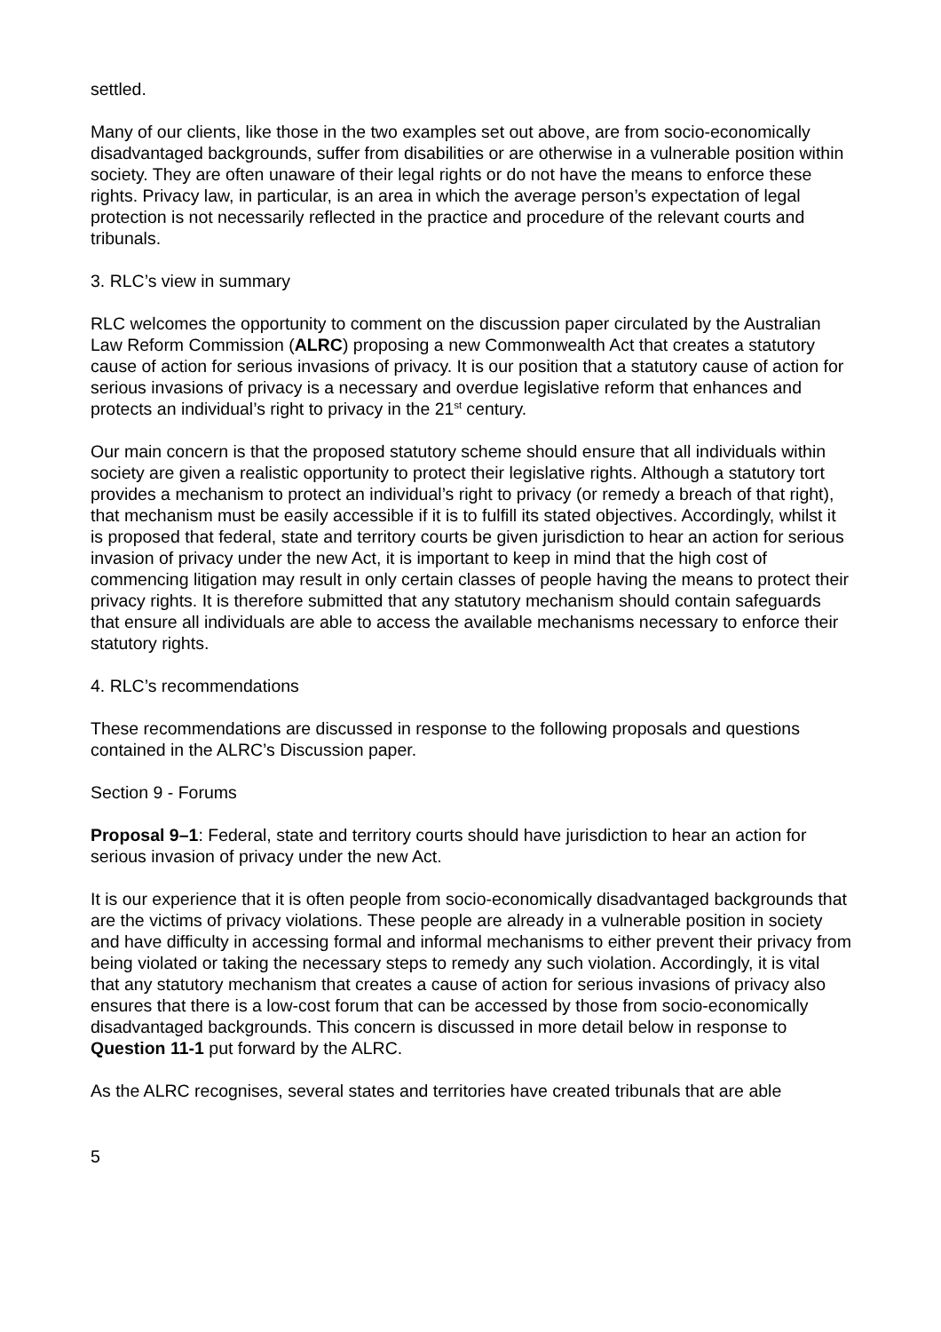settled.
Many of our clients, like those in the two examples set out above, are from socio-economically disadvantaged backgrounds, suffer from disabilities or are otherwise in a vulnerable position within society. They are often unaware of their legal rights or do not have the means to enforce these rights. Privacy law, in particular, is an area in which the average person’s expectation of legal protection is not necessarily reflected in the practice and procedure of the relevant courts and tribunals.
3. RLC’s view in summary
RLC welcomes the opportunity to comment on the discussion paper circulated by the Australian Law Reform Commission (ALRC) proposing a new Commonwealth Act that creates a statutory cause of action for serious invasions of privacy. It is our position that a statutory cause of action for serious invasions of privacy is a necessary and overdue legislative reform that enhances and protects an individual’s right to privacy in the 21<sup>st</sup> century.
Our main concern is that the proposed statutory scheme should ensure that all individuals within society are given a realistic opportunity to protect their legislative rights. Although a statutory tort provides a mechanism to protect an individual’s right to privacy (or remedy a breach of that right), that mechanism must be easily accessible if it is to fulfill its stated objectives. Accordingly, whilst it is proposed that federal, state and territory courts be given jurisdiction to hear an action for serious invasion of privacy under the new Act, it is important to keep in mind that the high cost of commencing litigation may result in only certain classes of people having the means to protect their privacy rights. It is therefore submitted that any statutory mechanism should contain safeguards that ensure all individuals are able to access the available mechanisms necessary to enforce their statutory rights.
4. RLC’s recommendations
These recommendations are discussed in response to the following proposals and questions contained in the ALRC’s Discussion paper.
Section 9 - Forums
Proposal 9–1: Federal, state and territory courts should have jurisdiction to hear an action for serious invasion of privacy under the new Act.
It is our experience that it is often people from socio-economically disadvantaged backgrounds that are the victims of privacy violations. These people are already in a vulnerable position in society and have difficulty in accessing formal and informal mechanisms to either prevent their privacy from being violated or taking the necessary steps to remedy any such violation. Accordingly, it is vital that any statutory mechanism that creates a cause of action for serious invasions of privacy also ensures that there is a low-cost forum that can be accessed by those from socio-economically disadvantaged backgrounds. This concern is discussed in more detail below in response to Question 11-1 put forward by the ALRC.
As the ALRC recognises, several states and territories have created tribunals that are able
5